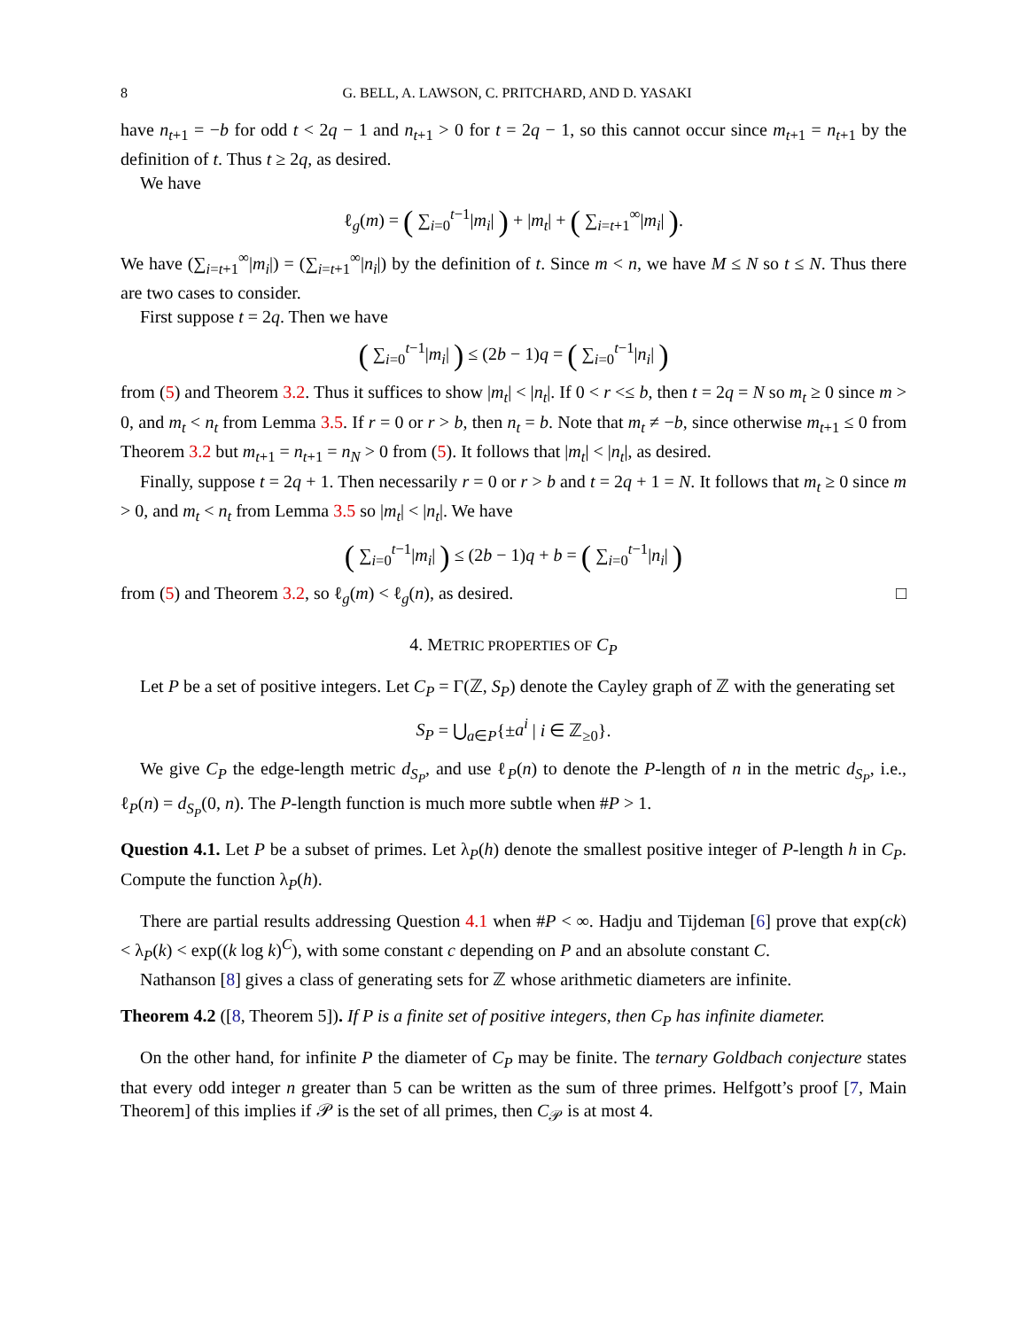8 G. BELL, A. LAWSON, C. PRITCHARD, AND D. YASAKI
have n<sub>t+1</sub> = −b for odd t < 2q − 1 and n<sub>t+1</sub> > 0 for t = 2q − 1, so this cannot occur since m<sub>t+1</sub> = n<sub>t+1</sub> by the definition of t. Thus t ≥ 2q, as desired.
We have
ℓ<sub>g</sub>(m) = ( ∑<sub>i=0</sub><sup>t−1</sup>|m<sub>i</sub>| ) + |m<sub>t</sub>| + ( ∑<sub>i=t+1</sub><sup>∞</sup>|m<sub>i</sub>| ).
We have (∑<sub>i=t+1</sub><sup>∞</sup>|m<sub>i</sub>|) = (∑<sub>i=t+1</sub><sup>∞</sup>|n<sub>i</sub>|) by the definition of t. Since m < n, we have M ≤ N so t ≤ N. Thus there are two cases to consider.
First suppose t = 2q. Then we have
( ∑<sub>i=0</sub><sup>t−1</sup>|m<sub>i</sub>| ) ≤ (2b − 1)q = ( ∑<sub>i=0</sub><sup>t−1</sup>|n<sub>i</sub>| )
from (5) and Theorem 3.2. Thus it suffices to show |m<sub>t</sub>| < |n<sub>t</sub>|. If 0 < r <≤ b, then t = 2q = N so m<sub>t</sub> ≥ 0 since m > 0, and m<sub>t</sub> < n<sub>t</sub> from Lemma 3.5. If r = 0 or r > b, then n<sub>t</sub> = b. Note that m<sub>t</sub> ≠ −b, since otherwise m<sub>t+1</sub> ≤ 0 from Theorem 3.2 but m<sub>t+1</sub> = n<sub>t+1</sub> = n<sub>N</sub> > 0 from (5). It follows that |m<sub>t</sub>| < |n<sub>t</sub>|, as desired.
Finally, suppose t = 2q + 1. Then necessarily r = 0 or r > b and t = 2q + 1 = N. It follows that m<sub>t</sub> ≥ 0 since m > 0, and m<sub>t</sub> < n<sub>t</sub> from Lemma 3.5 so |m<sub>t</sub>| < |n<sub>t</sub>|. We have
( ∑<sub>i=0</sub><sup>t−1</sup>|m<sub>i</sub>| ) ≤ (2b − 1)q + b = ( ∑<sub>i=0</sub><sup>t−1</sup>|n<sub>i</sub>| )
from (5) and Theorem 3.2, so ℓ<sub>g</sub>(m) < ℓ<sub>g</sub>(n), as desired. □
4. METRIC PROPERTIES OF C<sub>P</sub>
Let P be a set of positive integers. Let C<sub>P</sub> = Γ(ℤ, S<sub>P</sub>) denote the Cayley graph of ℤ with the generating set
S<sub>P</sub> = ⋃<sub>a∈P</sub>{±a<sup>i</sup> | i ∈ ℤ<sub>≥0</sub>}.
We give C<sub>P</sub> the edge-length metric d<sub>S<sub>P</sub></sub>, and use ℓ<sub>P</sub>(n) to denote the P-length of n in the metric d<sub>S<sub>P</sub></sub>, i.e., ℓ<sub>P</sub>(n) = d<sub>S<sub>P</sub></sub>(0, n). The P-length function is much more subtle when #P > 1.
Question 4.1. Let P be a subset of primes. Let λ<sub>P</sub>(h) denote the smallest positive integer of P-length h in C<sub>P</sub>. Compute the function λ<sub>P</sub>(h).
There are partial results addressing Question 4.1 when #P < ∞. Hadju and Tijdeman [6] prove that exp(ck) < λ<sub>P</sub>(k) < exp((k log k)<sup>C</sup>), with some constant c depending on P and an absolute constant C.
Nathanson [8] gives a class of generating sets for ℤ whose arithmetic diameters are infinite.
Theorem 4.2 ([8, Theorem 5]). If P is a finite set of positive integers, then C<sub>P</sub> has infinite diameter.
On the other hand, for infinite P the diameter of C<sub>P</sub> may be finite. The ternary Goldbach conjecture states that every odd integer n greater than 5 can be written as the sum of three primes. Helfgott’s proof [7, Main Theorem] of this implies if 𝒫 is the set of all primes, then C<sub>𝒫</sub> is at most 4.